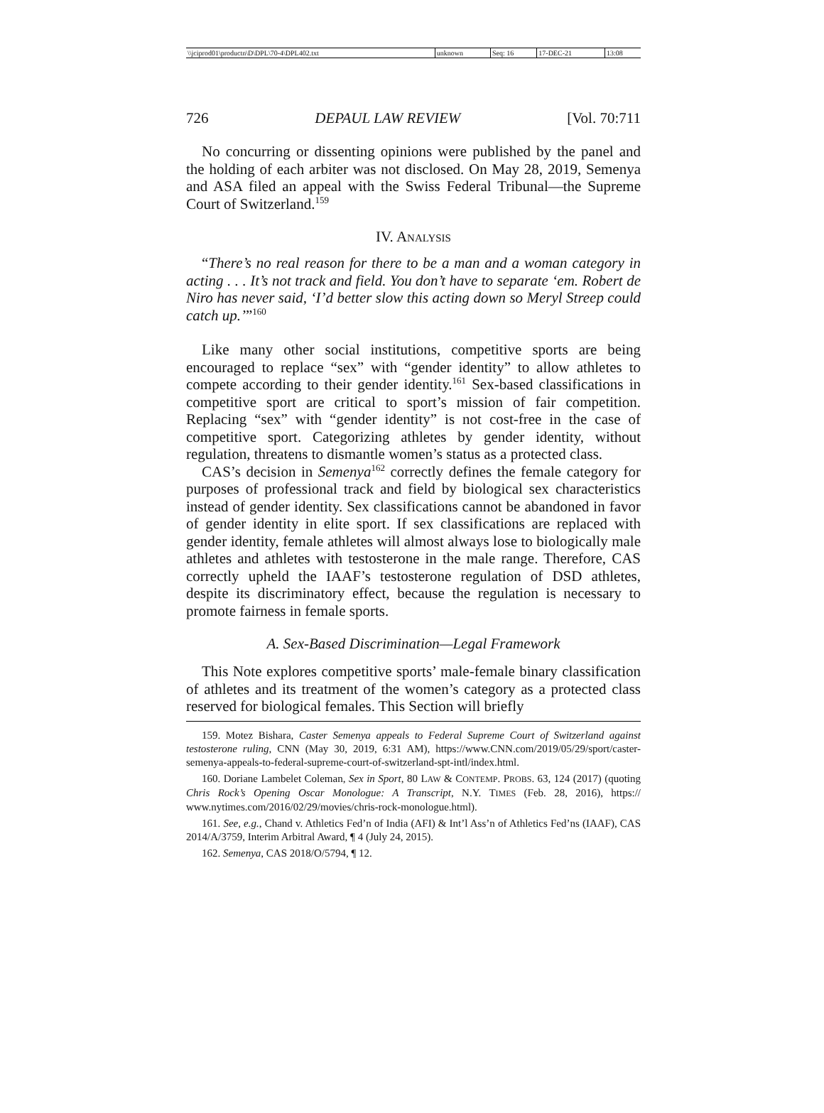| \\jciprod01\productn\D\DPL\70-4\DPL402.txt | unknown | Seq: 16 | 17-DEC-21 | 13:08 |
726 DEPAUL LAW REVIEW [Vol. 70:711
No concurring or dissenting opinions were published by the panel and the holding of each arbiter was not disclosed. On May 28, 2019, Semenya and ASA filed an appeal with the Swiss Federal Tribunal—the Supreme Court of Switzerland.<sup>159</sup>
IV. ANALYSIS
“There’s no real reason for there to be a man and a woman category in acting . . . It’s not track and field. You don’t have to separate ‘em. Robert de Niro has never said, ‘I’d better slow this acting down so Meryl Streep could catch up.’”<sup>160</sup>
Like many other social institutions, competitive sports are being encouraged to replace “sex” with “gender identity” to allow athletes to compete according to their gender identity.<sup>161</sup> Sex-based classifications in competitive sport are critical to sport’s mission of fair competition. Replacing “sex” with “gender identity” is not cost-free in the case of competitive sport. Categorizing athletes by gender identity, without regulation, threatens to dismantle women’s status as a protected class.
CAS’s decision in Semenya<sup>162</sup> correctly defines the female category for purposes of professional track and field by biological sex characteristics instead of gender identity. Sex classifications cannot be abandoned in favor of gender identity in elite sport. If sex classifications are replaced with gender identity, female athletes will almost always lose to biologically male athletes and athletes with testosterone in the male range. Therefore, CAS correctly upheld the IAAF’s testosterone regulation of DSD athletes, despite its discriminatory effect, because the regulation is necessary to promote fairness in female sports.
A. Sex-Based Discrimination—Legal Framework
This Note explores competitive sports’ male-female binary classification of athletes and its treatment of the women’s category as a protected class reserved for biological females. This Section will briefly
159. Motez Bishara, Caster Semenya appeals to Federal Supreme Court of Switzerland against testosterone ruling, CNN (May 30, 2019, 6:31 AM), https://www.CNN.com/2019/05/29/sport/caster-semenya-appeals-to-federal-supreme-court-of-switzerland-spt-intl/index.html.
160. Doriane Lambelet Coleman, Sex in Sport, 80 LAW & CONTEMP. PROBS. 63, 124 (2017) (quoting Chris Rock’s Opening Oscar Monologue: A Transcript, N.Y. TIMES (Feb. 28, 2016), https:// www.nytimes.com/2016/02/29/movies/chris-rock-monologue.html).
161. See, e.g., Chand v. Athletics Fed’n of India (AFI) & Int’l Ass’n of Athletics Fed’ns (IAAF), CAS 2014/A/3759, Interim Arbitral Award, ¶ 4 (July 24, 2015).
162. Semenya, CAS 2018/O/5794, ¶ 12.